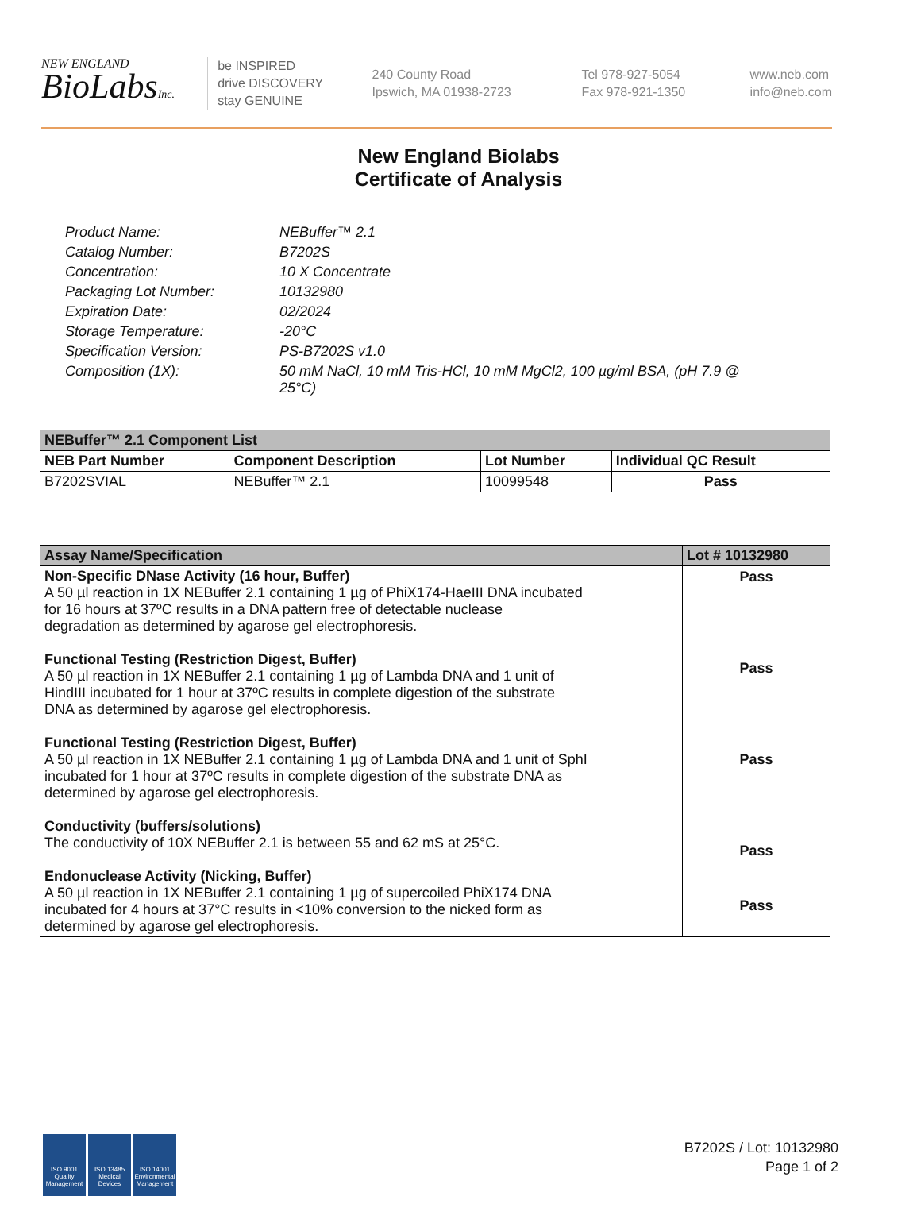NEW ENGLAND
BioLabsInc.
be INSPIRED
drive DISCOVERY
stay GENUINE
240 County Road
Ipswich, MA 01938-2723
Tel 978-927-5054
Fax 978-921-1350
www.neb.com
info@neb.com
New England Biolabs
Certificate of Analysis
| Product Name: | NEBuffer™ 2.1 |
| Catalog Number: | B7202S |
| Concentration: | 10 X Concentrate |
| Packaging Lot Number: | 10132980 |
| Expiration Date: | 02/2024 |
| Storage Temperature: | -20°C |
| Specification Version: | PS-B7202S v1.0 |
| Composition (1X): | 50 mM NaCl, 10 mM Tris-HCl, 10 mM MgCl2, 100 µg/ml BSA, (pH 7.9 @ 25°C) |
| NEBuffer™ 2.1 Component List | | | |
| --- | --- | --- | --- |
| NEB Part Number | Component Description | Lot Number | Individual QC Result |
| B7202SVIAL | NEBuffer™ 2.1 | 10099548 | Pass |
| Assay Name/Specification | Lot # 10132980 |
| --- | --- |
| Non-Specific DNase Activity (16 hour, Buffer) A 50 µl reaction in 1X NEBuffer 2.1 containing 1 µg of PhiX174-HaeIII DNA incubated for 16 hours at 37ºC results in a DNA pattern free of detectable nuclease degradation as determined by agarose gel electrophoresis. Functional Testing (Restriction Digest, Buffer) A 50 µl reaction in 1X NEBuffer 2.1 containing 1 µg of Lambda DNA and 1 unit of HindIII incubated for 1 hour at 37ºC results in complete digestion of the substrate DNA as determined by agarose gel electrophoresis. Functional Testing (Restriction Digest, Buffer) A 50 µl reaction in 1X NEBuffer 2.1 containing 1 µg of Lambda DNA and 1 unit of SphI incubated for 1 hour at 37ºC results in complete digestion of the substrate DNA as determined by agarose gel electrophoresis. Conductivity (buffers/solutions) The conductivity of 10X NEBuffer 2.1 is between 55 and 62 mS at 25°C. Endonuclease Activity (Nicking, Buffer) A 50 µl reaction in 1X NEBuffer 2.1 containing 1 µg of supercoiled PhiX174 DNA incubated for 4 hours at 37°C results in <10% conversion to the nicked form as determined by agarose gel electrophoresis. | Pass Pass Pass Pass Pass |
ISO 9001 Quality Management
ISO 13485 Medical Devices
ISO 14001 Environmental Management
B7202S / Lot: 10132980
Page 1 of 2